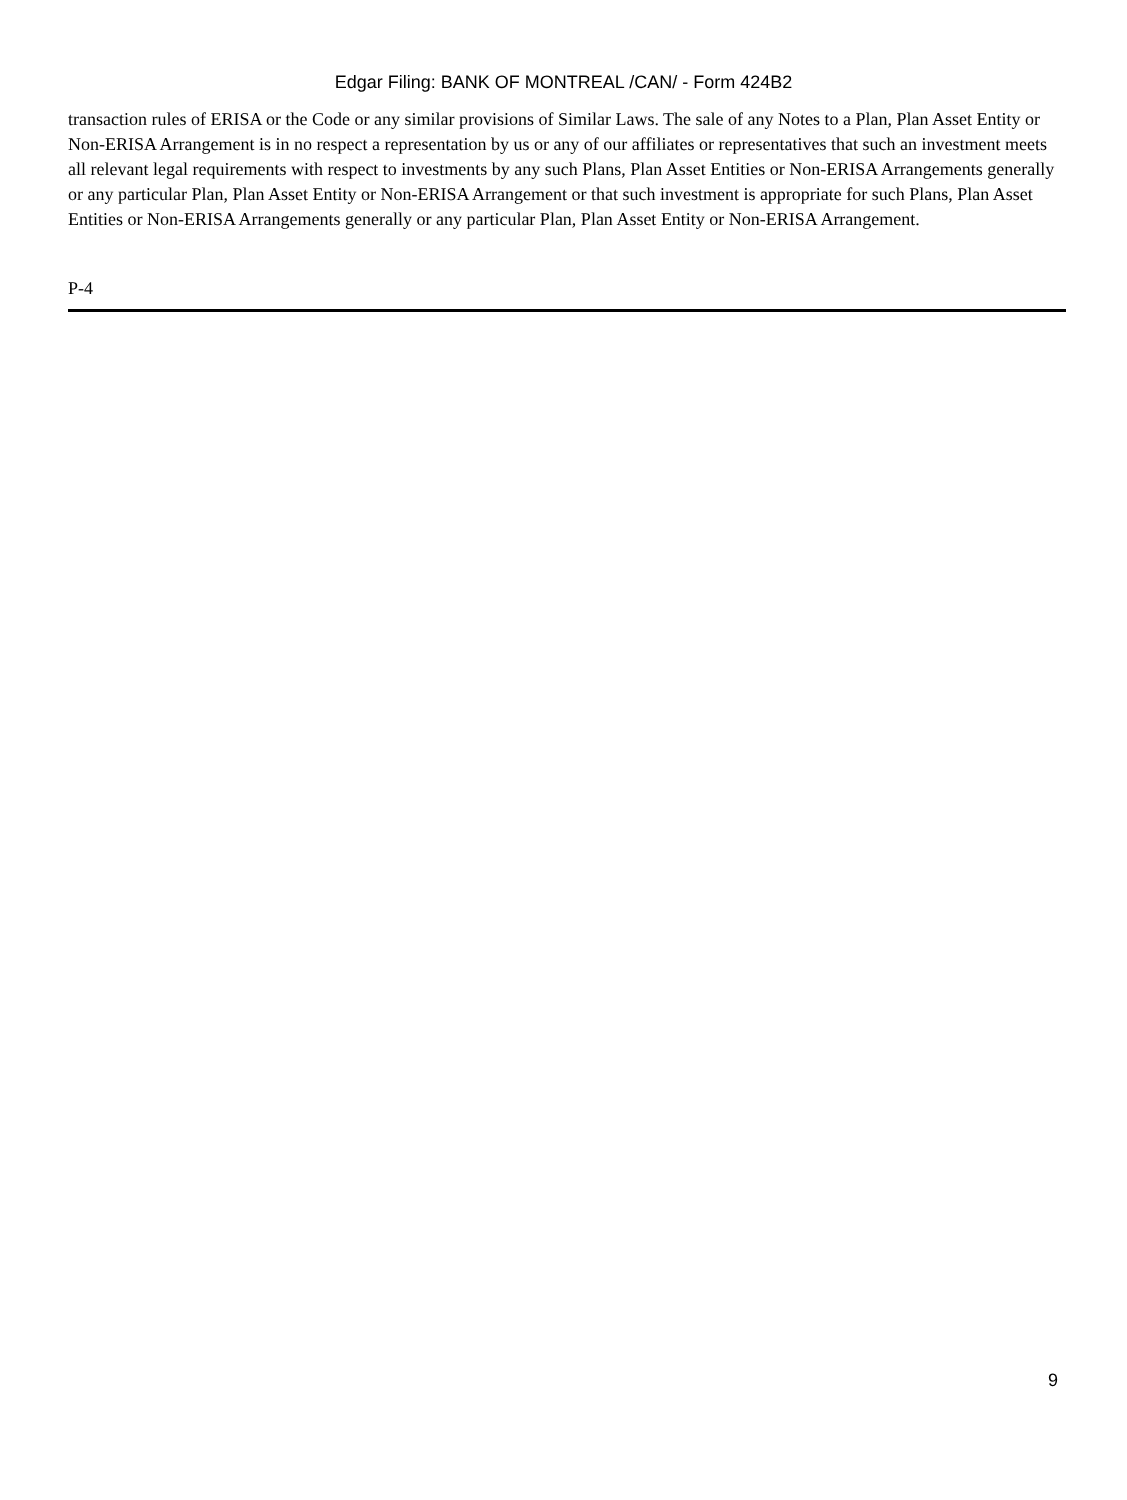Edgar Filing: BANK OF MONTREAL /CAN/ - Form 424B2
transaction rules of ERISA or the Code or any similar provisions of Similar Laws. The sale of any Notes to a Plan, Plan Asset Entity or Non-ERISA Arrangement is in no respect a representation by us or any of our affiliates or representatives that such an investment meets all relevant legal requirements with respect to investments by any such Plans, Plan Asset Entities or Non-ERISA Arrangements generally or any particular Plan, Plan Asset Entity or Non-ERISA Arrangement or that such investment is appropriate for such Plans, Plan Asset Entities or Non-ERISA Arrangements generally or any particular Plan, Plan Asset Entity or Non-ERISA Arrangement.
P-4
9